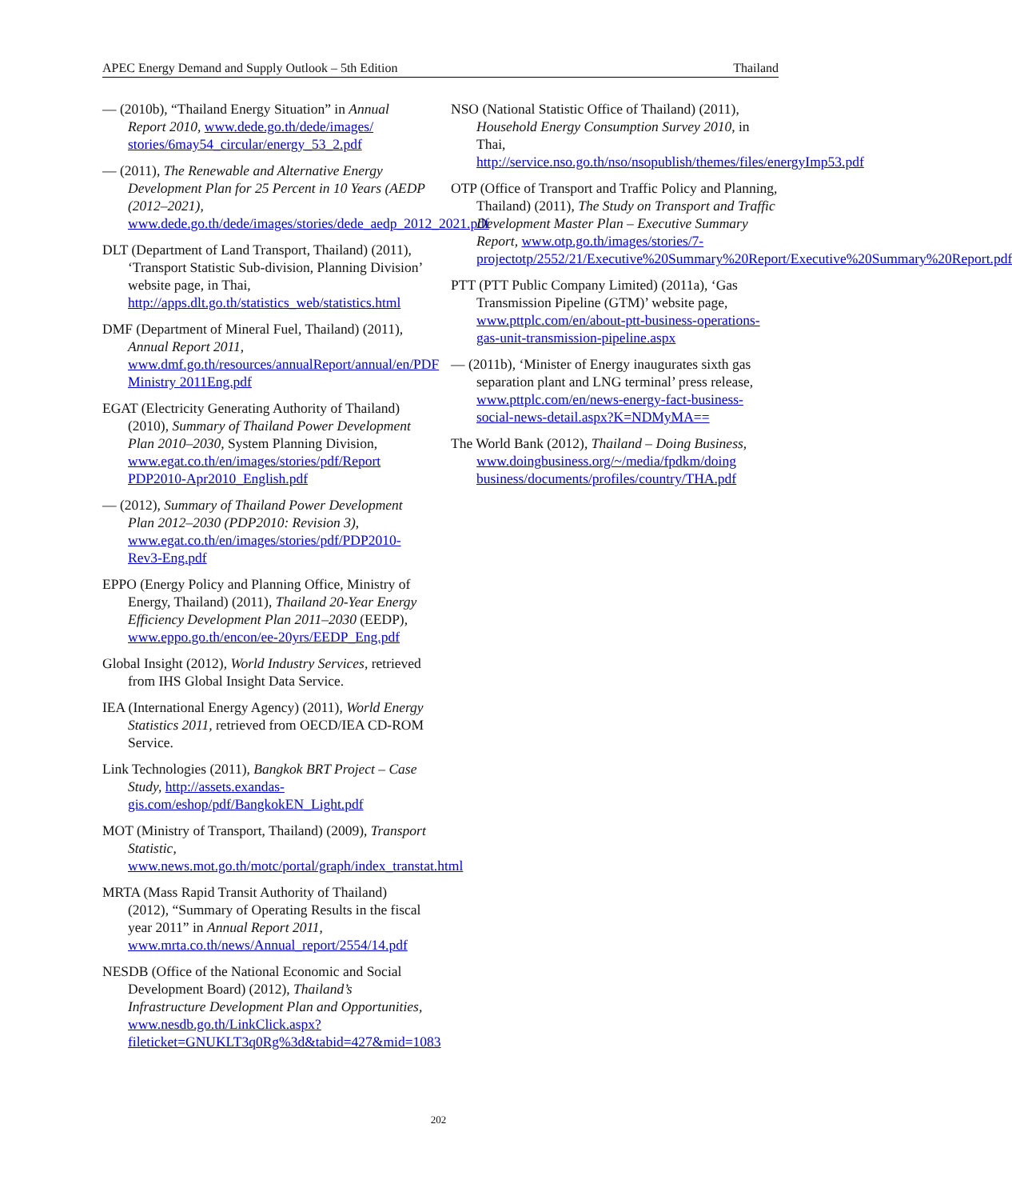APEC Energy Demand and Supply Outlook – 5th Edition Thailand
— (2010b), “Thailand Energy Situation” in Annual Report 2010, www.dede.go.th/dede/images/ stories/6may54_circular/energy_53_2.pdf
— (2011), The Renewable and Alternative Energy Development Plan for 25 Percent in 10 Years (AEDP (2012–2021), www.dede.go.th/dede/images/stories/dede_aedp_2012_2021.pdf
DLT (Department of Land Transport, Thailand) (2011), ‘Transport Statistic Sub-division, Planning Division’ website page, in Thai, http://apps.dlt.go.th/statistics_web/statistics.html
DMF (Department of Mineral Fuel, Thailand) (2011), Annual Report 2011, www.dmf.go.th/resources/annualReport/annual/en/PDF Ministry 2011Eng.pdf
EGAT (Electricity Generating Authority of Thailand) (2010), Summary of Thailand Power Development Plan 2010–2030, System Planning Division, www.egat.co.th/en/images/stories/pdf/Report PDP2010-Apr2010_English.pdf
— (2012), Summary of Thailand Power Development Plan 2012–2030 (PDP2010: Revision 3), www.egat.co.th/en/images/stories/pdf/PDP2010-Rev3-Eng.pdf
EPPO (Energy Policy and Planning Office, Ministry of Energy, Thailand) (2011), Thailand 20-Year Energy Efficiency Development Plan 2011–2030 (EEDP), www.eppo.go.th/encon/ee-20yrs/EEDP_Eng.pdf
Global Insight (2012), World Industry Services, retrieved from IHS Global Insight Data Service.
IEA (International Energy Agency) (2011), World Energy Statistics 2011, retrieved from OECD/IEA CD-ROM Service.
Link Technologies (2011), Bangkok BRT Project – Case Study, http://assets.exandas-gis.com/eshop/pdf/BangkokEN_Light.pdf
MOT (Ministry of Transport, Thailand) (2009), Transport Statistic, www.news.mot.go.th/motc/portal/graph/index_transtat.html
MRTA (Mass Rapid Transit Authority of Thailand) (2012), “Summary of Operating Results in the fiscal year 2011” in Annual Report 2011, www.mrta.co.th/news/Annual_report/2554/14.pdf
NESDB (Office of the National Economic and Social Development Board) (2012), Thailand’s Infrastructure Development Plan and Opportunities, www.nesdb.go.th/LinkClick.aspx?fileticket=GNUKLT3q0Rg%3d&tabid=427&mid=1083
NSO (National Statistic Office of Thailand) (2011), Household Energy Consumption Survey 2010, in Thai, http://service.nso.go.th/nso/nsopublish/themes/files/energyImp53.pdf
OTP (Office of Transport and Traffic Policy and Planning, Thailand) (2011), The Study on Transport and Traffic Development Master Plan – Executive Summary Report, www.otp.go.th/images/stories/7-projectotp/2552/21/Executive%20Summary%20Report/Executive%20Summary%20Report.pdf
PTT (PTT Public Company Limited) (2011a), ‘Gas Transmission Pipeline (GTM)’ website page, www.pttplc.com/en/about-ptt-business-operations-gas-unit-transmission-pipeline.aspx
— (2011b), ‘Minister of Energy inaugurates sixth gas separation plant and LNG terminal’ press release, www.pttplc.com/en/news-energy-fact-business-social-news-detail.aspx?K=NDMyMA==
The World Bank (2012), Thailand – Doing Business, www.doingbusiness.org/~/media/fpdkm/doing business/documents/profiles/country/THA.pdf
202